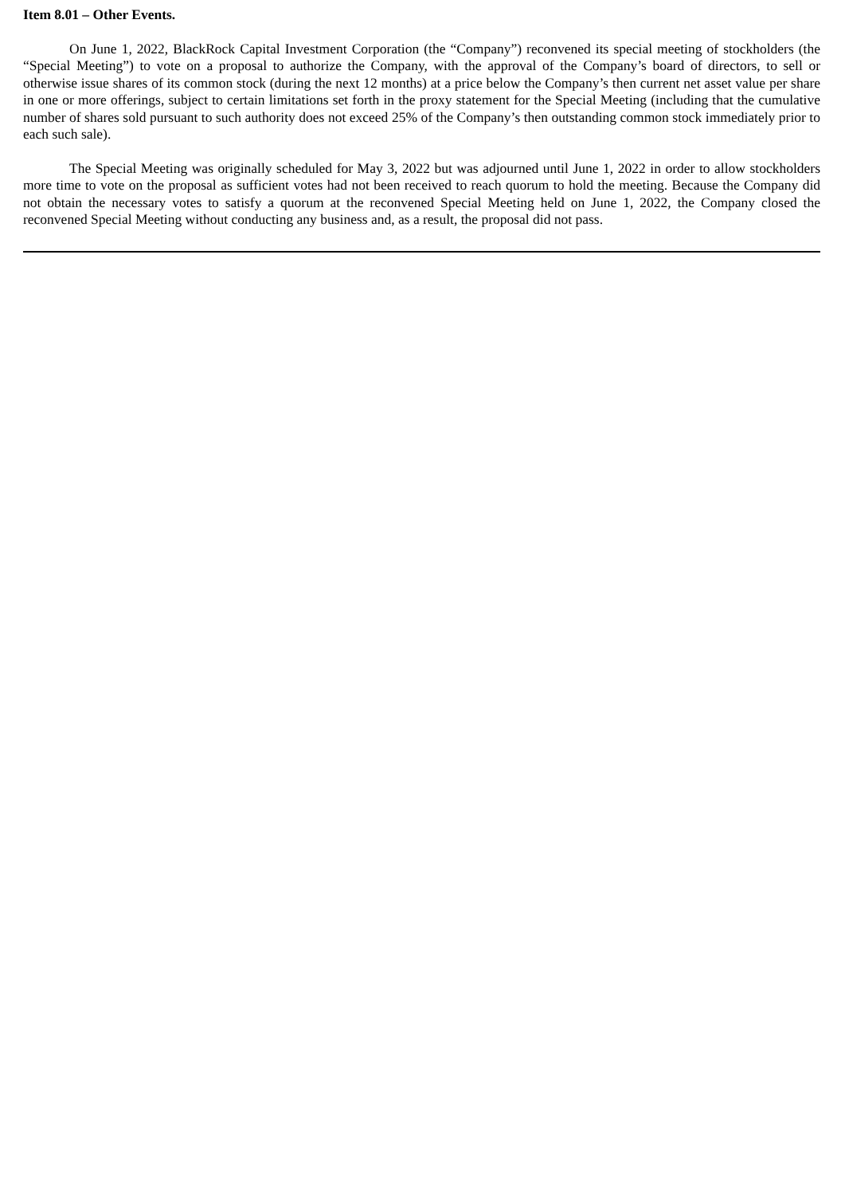Item 8.01 – Other Events.
On June 1, 2022, BlackRock Capital Investment Corporation (the “Company”) reconvened its special meeting of stockholders (the “Special Meeting”) to vote on a proposal to authorize the Company, with the approval of the Company’s board of directors, to sell or otherwise issue shares of its common stock (during the next 12 months) at a price below the Company’s then current net asset value per share in one or more offerings, subject to certain limitations set forth in the proxy statement for the Special Meeting (including that the cumulative number of shares sold pursuant to such authority does not exceed 25% of the Company’s then outstanding common stock immediately prior to each such sale).
The Special Meeting was originally scheduled for May 3, 2022 but was adjourned until June 1, 2022 in order to allow stockholders more time to vote on the proposal as sufficient votes had not been received to reach quorum to hold the meeting. Because the Company did not obtain the necessary votes to satisfy a quorum at the reconvened Special Meeting held on June 1, 2022, the Company closed the reconvened Special Meeting without conducting any business and, as a result, the proposal did not pass.